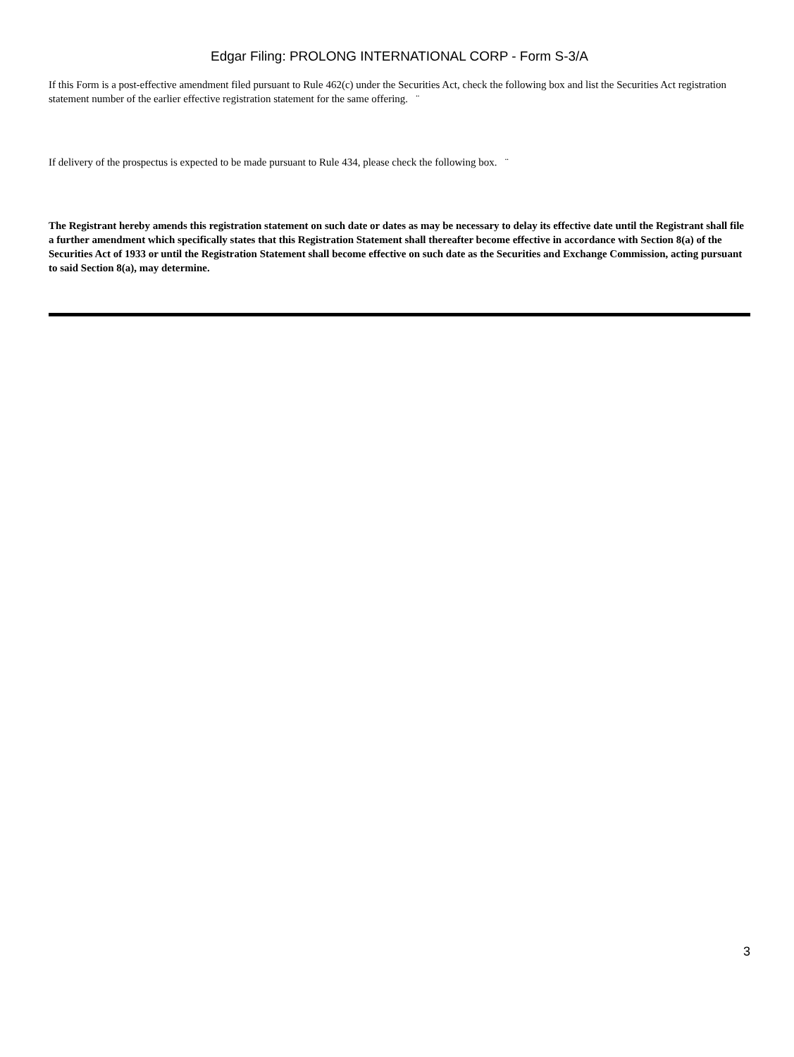Edgar Filing: PROLONG INTERNATIONAL CORP - Form S-3/A
If this Form is a post-effective amendment filed pursuant to Rule 462(c) under the Securities Act, check the following box and list the Securities Act registration statement number of the earlier effective registration statement for the same offering. ¨
If delivery of the prospectus is expected to be made pursuant to Rule 434, please check the following box. ¨
The Registrant hereby amends this registration statement on such date or dates as may be necessary to delay its effective date until the Registrant shall file a further amendment which specifically states that this Registration Statement shall thereafter become effective in accordance with Section 8(a) of the Securities Act of 1933 or until the Registration Statement shall become effective on such date as the Securities and Exchange Commission, acting pursuant to said Section 8(a), may determine.
3